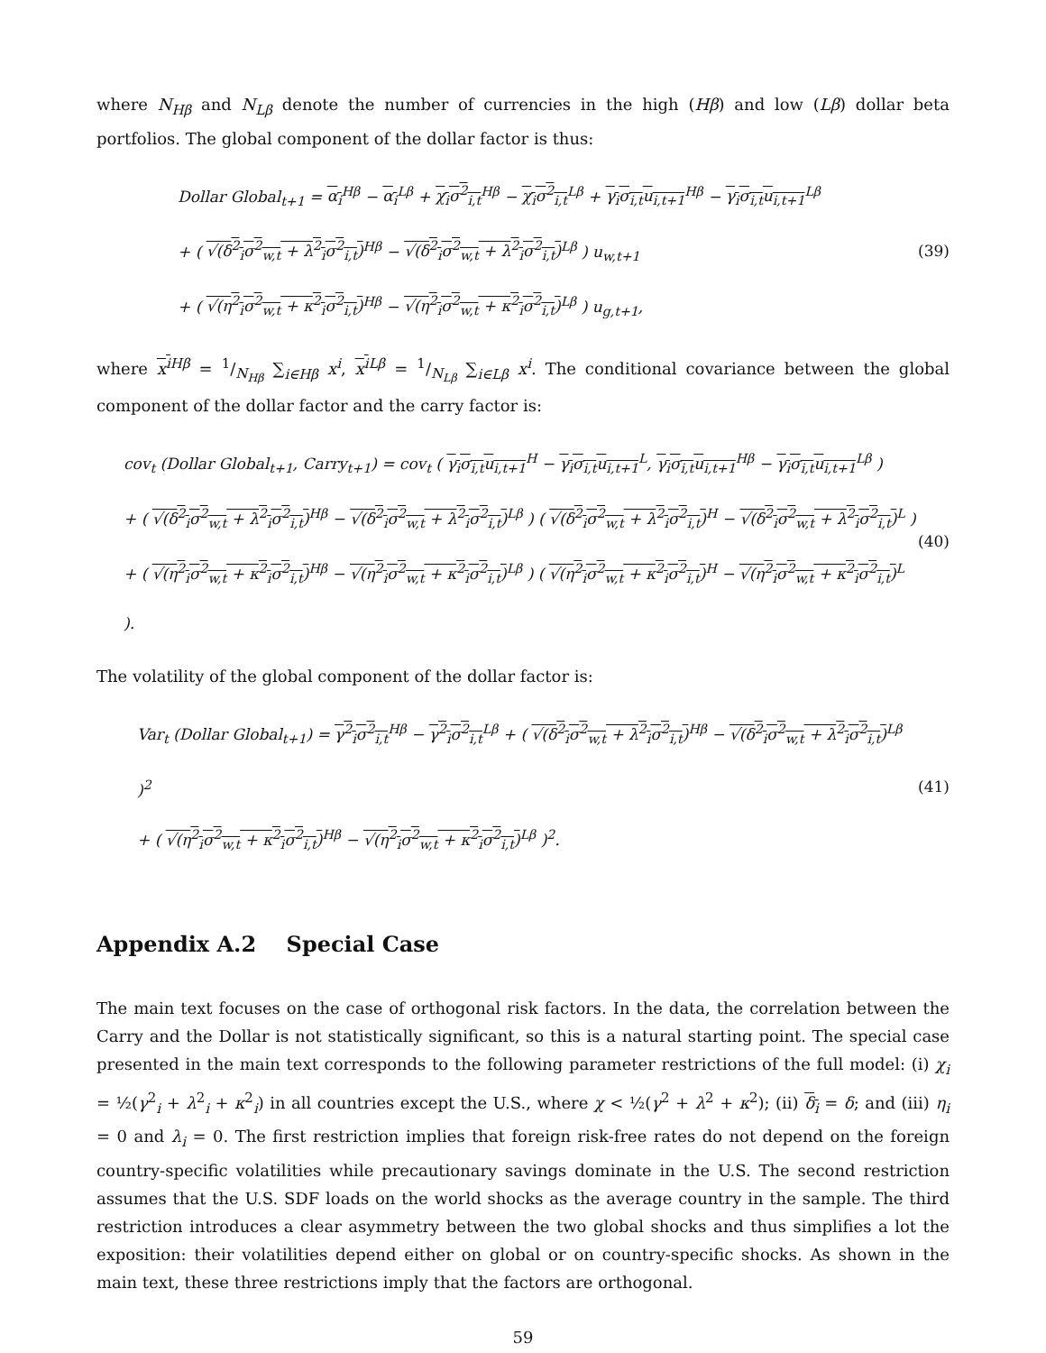where N<sub>Hβ</sub> and N<sub>Lβ</sub> denote the number of currencies in the high (Hβ) and low (Lβ) dollar beta portfolios. The global component of the dollar factor is thus:
Dollar Global<sub>t+1</sub> = α<sub>i</sub><sup>Hβ</sup> − α<sub>i</sub><sup>Lβ</sup> + χ<sub>i</sub>σ<sup>2</sup><sub>i,t</sub><sup>Hβ</sup> − χ<sub>i</sub>σ<sup>2</sup><sub>i,t</sub><sup>Lβ</sup> + γ<sub>i</sub>σ<sub>i,t</sub>u<sub>i,t+1</sub><sup>Hβ</sup> − γ<sub>i</sub>σ<sub>i,t</sub>u<sub>i,t+1</sub><sup>Lβ</sup>
+ ( √(δ<sup>2</sup><sub>i</sub>σ<sup>2</sup><sub>w,t</sub> + λ<sup>2</sup><sub>i</sub>σ<sup>2</sup><sub>i,t</sub>)<sup>Hβ</sup> − √(δ<sup>2</sup><sub>i</sub>σ<sup>2</sup><sub>w,t</sub> + λ<sup>2</sup><sub>i</sub>σ<sup>2</sup><sub>i,t</sub>)<sup>Lβ</sup> ) u<sub>w,t+1</sub>
+ ( √(η<sup>2</sup><sub>i</sub>σ<sup>2</sup><sub>w,t</sub> + κ<sup>2</sup><sub>i</sub>σ<sup>2</sup><sub>i,t</sub>)<sup>Hβ</sup> − √(η<sup>2</sup><sub>i</sub>σ<sup>2</sup><sub>w,t</sub> + κ<sup>2</sup><sub>i</sub>σ<sup>2</sup><sub>i,t</sub>)<sup>Lβ</sup> ) u<sub>g,t+1</sub>,
(39)
where x<sup>i</sup><sup>Hβ</sup> = 1/N<sub>Hβ</sub> ∑<sub>i∈Hβ</sub> x<sup>i</sup>, x<sup>i</sup><sup>Lβ</sup> = 1/N<sub>Lβ</sub> ∑<sub>i∈Lβ</sub> x<sup>i</sup>. The conditional covariance between the global component of the dollar factor and the carry factor is:
cov<sub>t</sub> (Dollar Global<sub>t+1</sub>, Carry<sub>t+1</sub>) = cov<sub>t</sub> ( γ<sub>i</sub>σ<sub>i,t</sub>u<sub>i,t+1</sub><sup>H</sup> − γ<sub>i</sub>σ<sub>i,t</sub>u<sub>i,t+1</sub><sup>L</sup>, γ<sub>i</sub>σ<sub>i,t</sub>u<sub>i,t+1</sub><sup>Hβ</sup> − γ<sub>i</sub>σ<sub>i,t</sub>u<sub>i,t+1</sub><sup>Lβ</sup> )
+ ( √(δ<sup>2</sup><sub>i</sub>σ<sup>2</sup><sub>w,t</sub> + λ<sup>2</sup><sub>i</sub>σ<sup>2</sup><sub>i,t</sub>)<sup>Hβ</sup> − √(δ<sup>2</sup><sub>i</sub>σ<sup>2</sup><sub>w,t</sub> + λ<sup>2</sup><sub>i</sub>σ<sup>2</sup><sub>i,t</sub>)<sup>Lβ</sup> ) ( √(δ<sup>2</sup><sub>i</sub>σ<sup>2</sup><sub>w,t</sub> + λ<sup>2</sup><sub>i</sub>σ<sup>2</sup><sub>i,t</sub>)<sup>H</sup> − √(δ<sup>2</sup><sub>i</sub>σ<sup>2</sup><sub>w,t</sub> + λ<sup>2</sup><sub>i</sub>σ<sup>2</sup><sub>i,t</sub>)<sup>L</sup> )
+ ( √(η<sup>2</sup><sub>i</sub>σ<sup>2</sup><sub>w,t</sub> + κ<sup>2</sup><sub>i</sub>σ<sup>2</sup><sub>i,t</sub>)<sup>Hβ</sup> − √(η<sup>2</sup><sub>i</sub>σ<sup>2</sup><sub>w,t</sub> + κ<sup>2</sup><sub>i</sub>σ<sup>2</sup><sub>i,t</sub>)<sup>Lβ</sup> ) ( √(η<sup>2</sup><sub>i</sub>σ<sup>2</sup><sub>w,t</sub> + κ<sup>2</sup><sub>i</sub>σ<sup>2</sup><sub>i,t</sub>)<sup>H</sup> − √(η<sup>2</sup><sub>i</sub>σ<sup>2</sup><sub>w,t</sub> + κ<sup>2</sup><sub>i</sub>σ<sup>2</sup><sub>i,t</sub>)<sup>L</sup> ).
(40)
The volatility of the global component of the dollar factor is:
Var<sub>t</sub> (Dollar Global<sub>t+1</sub>) = γ<sup>2</sup><sub>i</sub>σ<sup>2</sup><sub>i,t</sub><sup>Hβ</sup> − γ<sup>2</sup><sub>i</sub>σ<sup>2</sup><sub>i,t</sub><sup>Lβ</sup> + ( √(δ<sup>2</sup><sub>i</sub>σ<sup>2</sup><sub>w,t</sub> + λ<sup>2</sup><sub>i</sub>σ<sup>2</sup><sub>i,t</sub>)<sup>Hβ</sup> − √(δ<sup>2</sup><sub>i</sub>σ<sup>2</sup><sub>w,t</sub> + λ<sup>2</sup><sub>i</sub>σ<sup>2</sup><sub>i,t</sub>)<sup>Lβ</sup> )<sup>2</sup>
+ ( √(η<sup>2</sup><sub>i</sub>σ<sup>2</sup><sub>w,t</sub> + κ<sup>2</sup><sub>i</sub>σ<sup>2</sup><sub>i,t</sub>)<sup>Hβ</sup> − √(η<sup>2</sup><sub>i</sub>σ<sup>2</sup><sub>w,t</sub> + κ<sup>2</sup><sub>i</sub>σ<sup>2</sup><sub>i,t</sub>)<sup>Lβ</sup> )<sup>2</sup>.
(41)
Appendix A.2 Special Case
The main text focuses on the case of orthogonal risk factors. In the data, the correlation between the Carry and the Dollar is not statistically significant, so this is a natural starting point. The special case presented in the main text corresponds to the following parameter restrictions of the full model: (i) χ<sub>i</sub> = ½(γ<sup>2</sup><sub>i</sub> + λ<sup>2</sup><sub>i</sub> + κ<sup>2</sup><sub>i</sub>) in all countries except the U.S., where χ < ½(γ<sup>2</sup> + λ<sup>2</sup> + κ<sup>2</sup>); (ii) δ<sub>i</sub> = δ; and (iii) η<sub>i</sub> = 0 and λ<sub>i</sub> = 0. The first restriction implies that foreign risk-free rates do not depend on the foreign country-specific volatilities while precautionary savings dominate in the U.S. The second restriction assumes that the U.S. SDF loads on the world shocks as the average country in the sample. The third restriction introduces a clear asymmetry between the two global shocks and thus simplifies a lot the exposition: their volatilities depend either on global or on country-specific shocks. As shown in the main text, these three restrictions imply that the factors are orthogonal.
59